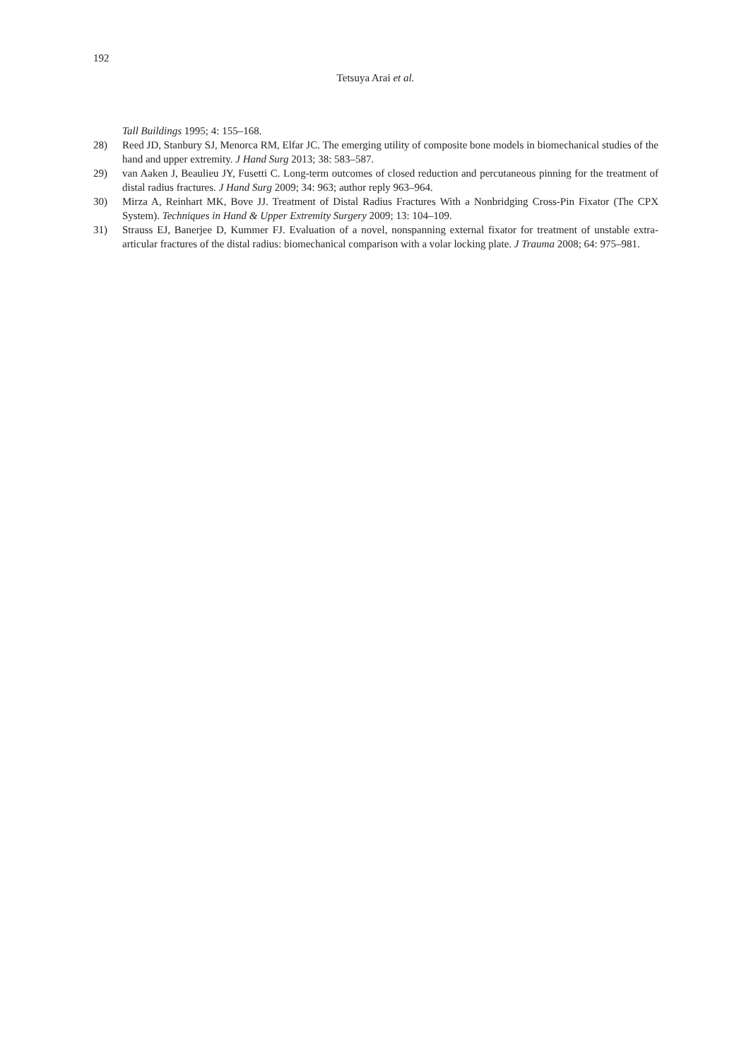192
Tetsuya Arai et al.
Tall Buildings 1995; 4: 155–168.
28) Reed JD, Stanbury SJ, Menorca RM, Elfar JC. The emerging utility of composite bone models in biomechanical studies of the hand and upper extremity. J Hand Surg 2013; 38: 583–587.
29) van Aaken J, Beaulieu JY, Fusetti C. Long-term outcomes of closed reduction and percutaneous pinning for the treatment of distal radius fractures. J Hand Surg 2009; 34: 963; author reply 963–964.
30) Mirza A, Reinhart MK, Bove JJ. Treatment of Distal Radius Fractures With a Nonbridging Cross-Pin Fixator (The CPX System). Techniques in Hand & Upper Extremity Surgery 2009; 13: 104–109.
31) Strauss EJ, Banerjee D, Kummer FJ. Evaluation of a novel, nonspanning external fixator for treatment of unstable extra-articular fractures of the distal radius: biomechanical comparison with a volar locking plate. J Trauma 2008; 64: 975–981.